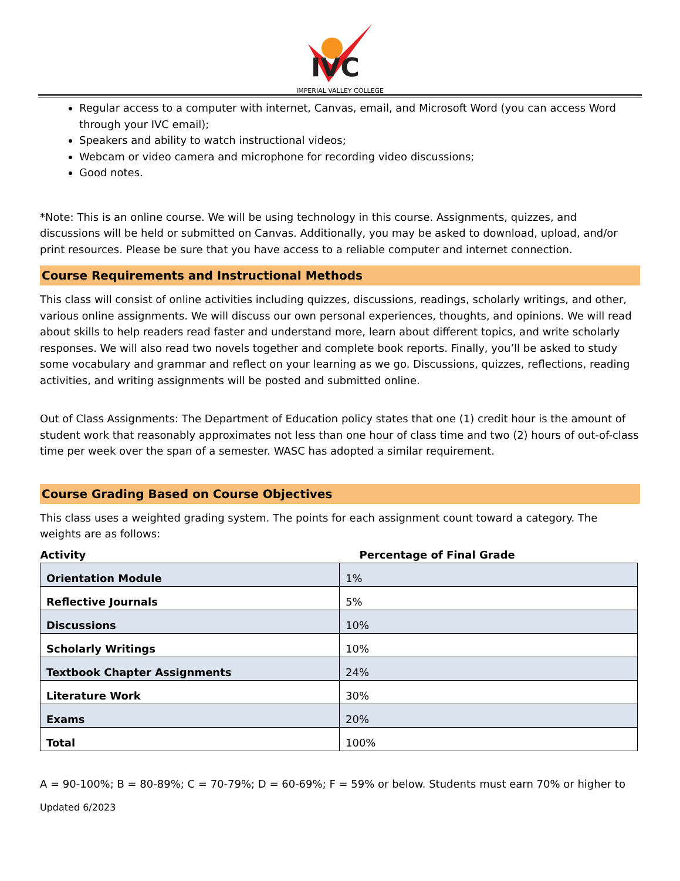IVC
IMPERIAL VALLEY COLLEGE
Regular access to a computer with internet, Canvas, email, and Microsoft Word (you can access Word through your IVC email);
Speakers and ability to watch instructional videos;
Webcam or video camera and microphone for recording video discussions;
Good notes.
*Note: This is an online course. We will be using technology in this course. Assignments, quizzes, and discussions will be held or submitted on Canvas. Additionally, you may be asked to download, upload, and/or print resources. Please be sure that you have access to a reliable computer and internet connection.
Course Requirements and Instructional Methods
This class will consist of online activities including quizzes, discussions, readings, scholarly writings, and other, various online assignments. We will discuss our own personal experiences, thoughts, and opinions. We will read about skills to help readers read faster and understand more, learn about different topics, and write scholarly responses. We will also read two novels together and complete book reports. Finally, you’ll be asked to study some vocabulary and grammar and reflect on your learning as we go. Discussions, quizzes, reflections, reading activities, and writing assignments will be posted and submitted online.
Out of Class Assignments: The Department of Education policy states that one (1) credit hour is the amount of student work that reasonably approximates not less than one hour of class time and two (2) hours of out-of-class time per week over the span of a semester. WASC has adopted a similar requirement.
Course Grading Based on Course Objectives
This class uses a weighted grading system. The points for each assignment count toward a category. The weights are as follows:
| Activity | Percentage of Final Grade |
| --- | --- |
| Orientation Module | 1% |
| Reflective Journals | 5% |
| Discussions | 10% |
| Scholarly Writings | 10% |
| Textbook Chapter Assignments | 24% |
| Literature Work | 30% |
| Exams | 20% |
| Total | 100% |
A = 90-100%; B = 80-89%; C = 70-79%; D = 60-69%; F = 59% or below. Students must earn 70% or higher to
Updated 6/2023